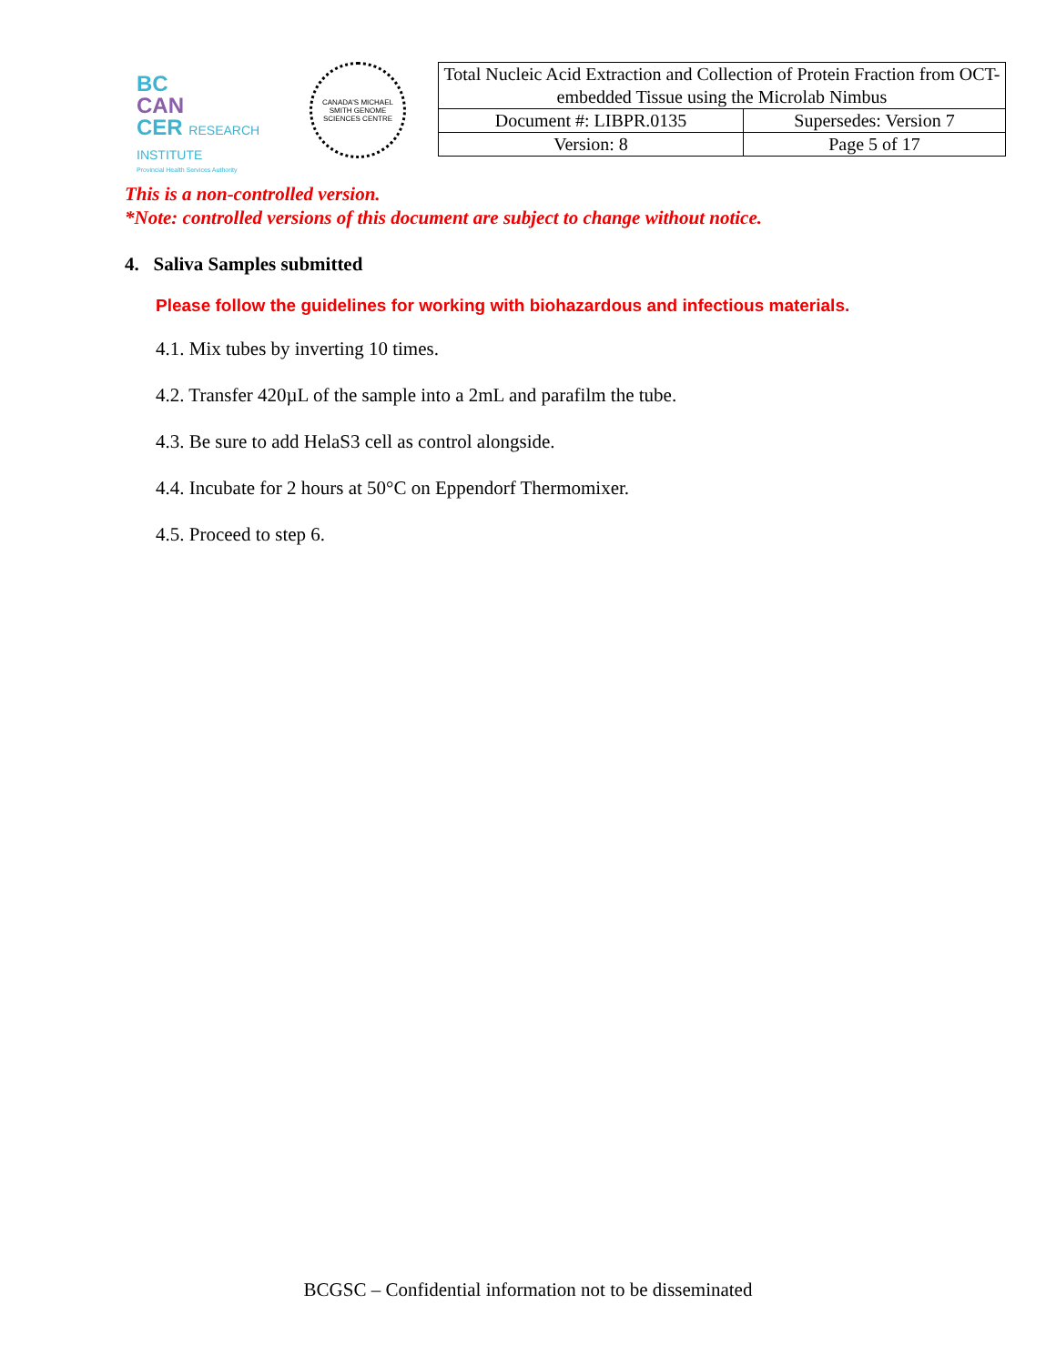BC
CAN
CER RESEARCH INSTITUTE
Provincial Health Services Authority
CANADA'S MICHAEL SMITH GENOME SCIENCES CENTRE
| Total Nucleic Acid Extraction and Collection of Protein Fraction from OCT-embedded Tissue using the Microlab Nimbus | |
| Document #: LIBPR.0135 | Supersedes: Version 7 |
| Version: 8 | Page 5 of 17 |
This is a non-controlled version.
*Note: controlled versions of this document are subject to change without notice.
4. Saliva Samples submitted
Please follow the guidelines for working with biohazardous and infectious materials.
4.1. Mix tubes by inverting 10 times.
4.2. Transfer 420µL of the sample into a 2mL and parafilm the tube.
4.3. Be sure to add HelaS3 cell as control alongside.
4.4. Incubate for 2 hours at 50°C on Eppendorf Thermomixer.
4.5. Proceed to step 6.
BCGSC – Confidential information not to be disseminated